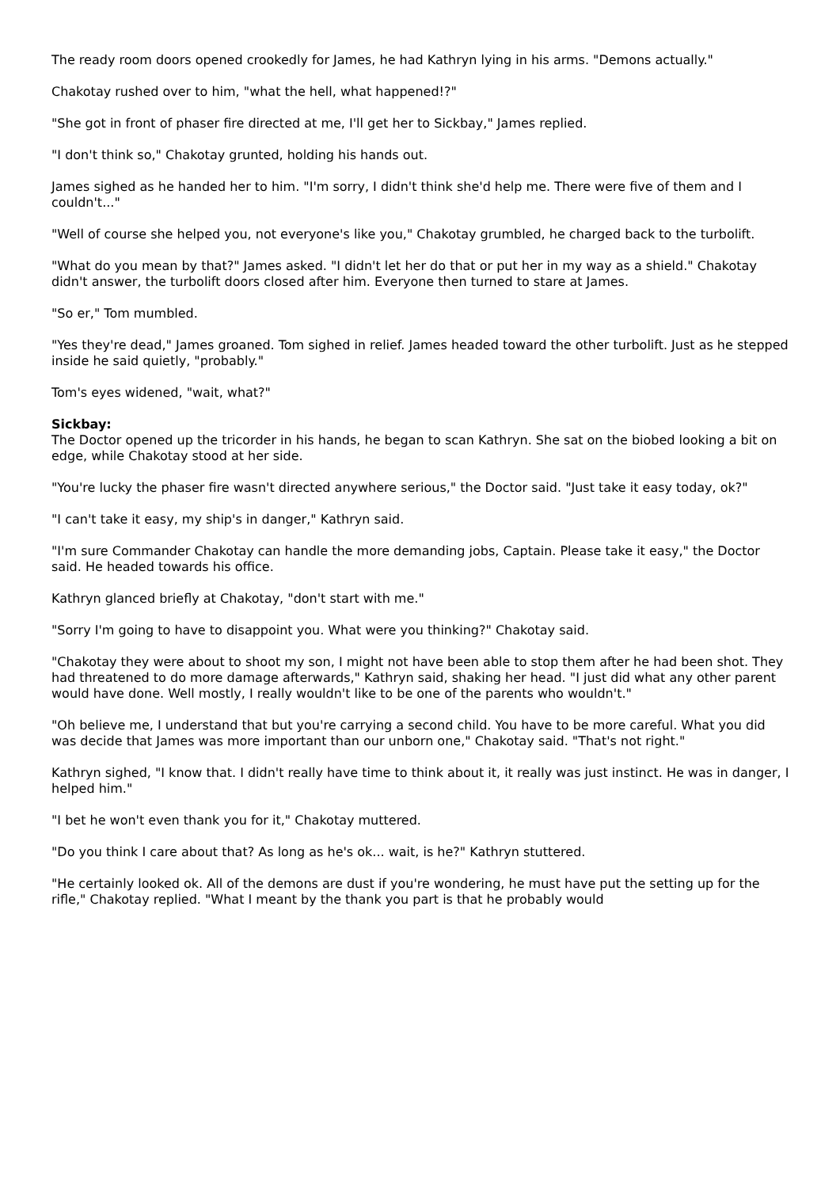The ready room doors opened crookedly for James, he had Kathryn lying in his arms. "Demons actually."
Chakotay rushed over to him, "what the hell, what happened!?"
"She got in front of phaser fire directed at me, I'll get her to Sickbay," James replied.
"I don't think so," Chakotay grunted, holding his hands out.
James sighed as he handed her to him. "I'm sorry, I didn't think she'd help me. There were five of them and I couldn't..."
"Well of course she helped you, not everyone's like you," Chakotay grumbled, he charged back to the turbolift.
"What do you mean by that?" James asked. "I didn't let her do that or put her in my way as a shield." Chakotay didn't answer, the turbolift doors closed after him. Everyone then turned to stare at James.
"So er," Tom mumbled.
"Yes they're dead," James groaned. Tom sighed in relief. James headed toward the other turbolift. Just as he stepped inside he said quietly, "probably."
Tom's eyes widened, "wait, what?"
Sickbay:
The Doctor opened up the tricorder in his hands, he began to scan Kathryn. She sat on the biobed looking a bit on edge, while Chakotay stood at her side.
"You're lucky the phaser fire wasn't directed anywhere serious," the Doctor said. "Just take it easy today, ok?"
"I can't take it easy, my ship's in danger," Kathryn said.
"I'm sure Commander Chakotay can handle the more demanding jobs, Captain. Please take it easy," the Doctor said. He headed towards his office.
Kathryn glanced briefly at Chakotay, "don't start with me."
"Sorry I'm going to have to disappoint you. What were you thinking?" Chakotay said.
"Chakotay they were about to shoot my son, I might not have been able to stop them after he had been shot. They had threatened to do more damage afterwards," Kathryn said, shaking her head. "I just did what any other parent would have done. Well mostly, I really wouldn't like to be one of the parents who wouldn't."
"Oh believe me, I understand that but you're carrying a second child. You have to be more careful. What you did was decide that James was more important than our unborn one," Chakotay said. "That's not right."
Kathryn sighed, "I know that. I didn't really have time to think about it, it really was just instinct. He was in danger, I helped him."
"I bet he won't even thank you for it," Chakotay muttered.
"Do you think I care about that? As long as he's ok... wait, is he?" Kathryn stuttered.
"He certainly looked ok. All of the demons are dust if you're wondering, he must have put the setting up for the rifle," Chakotay replied. "What I meant by the thank you part is that he probably would